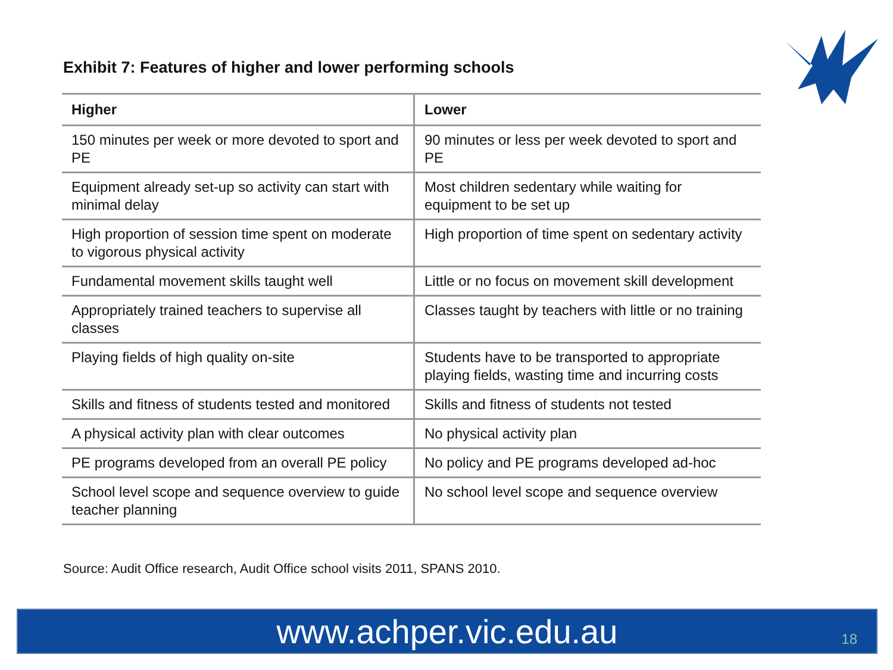Exhibit 7: Features of higher and lower performing schools
| Higher | Lower |
| --- | --- |
| 150 minutes per week or more devoted to sport and PE | 90 minutes or less per week devoted to sport and PE |
| Equipment already set-up so activity can start with minimal delay | Most children sedentary while waiting for equipment to be set up |
| High proportion of session time spent on moderate to vigorous physical activity | High proportion of time spent on sedentary activity |
| Fundamental movement skills taught well | Little or no focus on movement skill development |
| Appropriately trained teachers to supervise all classes | Classes taught by teachers with little or no training |
| Playing fields of high quality on-site | Students have to be transported to appropriate playing fields, wasting time and incurring costs |
| Skills and fitness of students tested and monitored | Skills and fitness of students not tested |
| A physical activity plan with clear outcomes | No physical activity plan |
| PE programs developed from an overall PE policy | No policy and PE programs developed ad-hoc |
| School level scope and sequence overview to guide teacher planning | No school level scope and sequence overview |
Source: Audit Office research, Audit Office school visits 2011, SPANS 2010.
www.achper.vic.edu.au 18